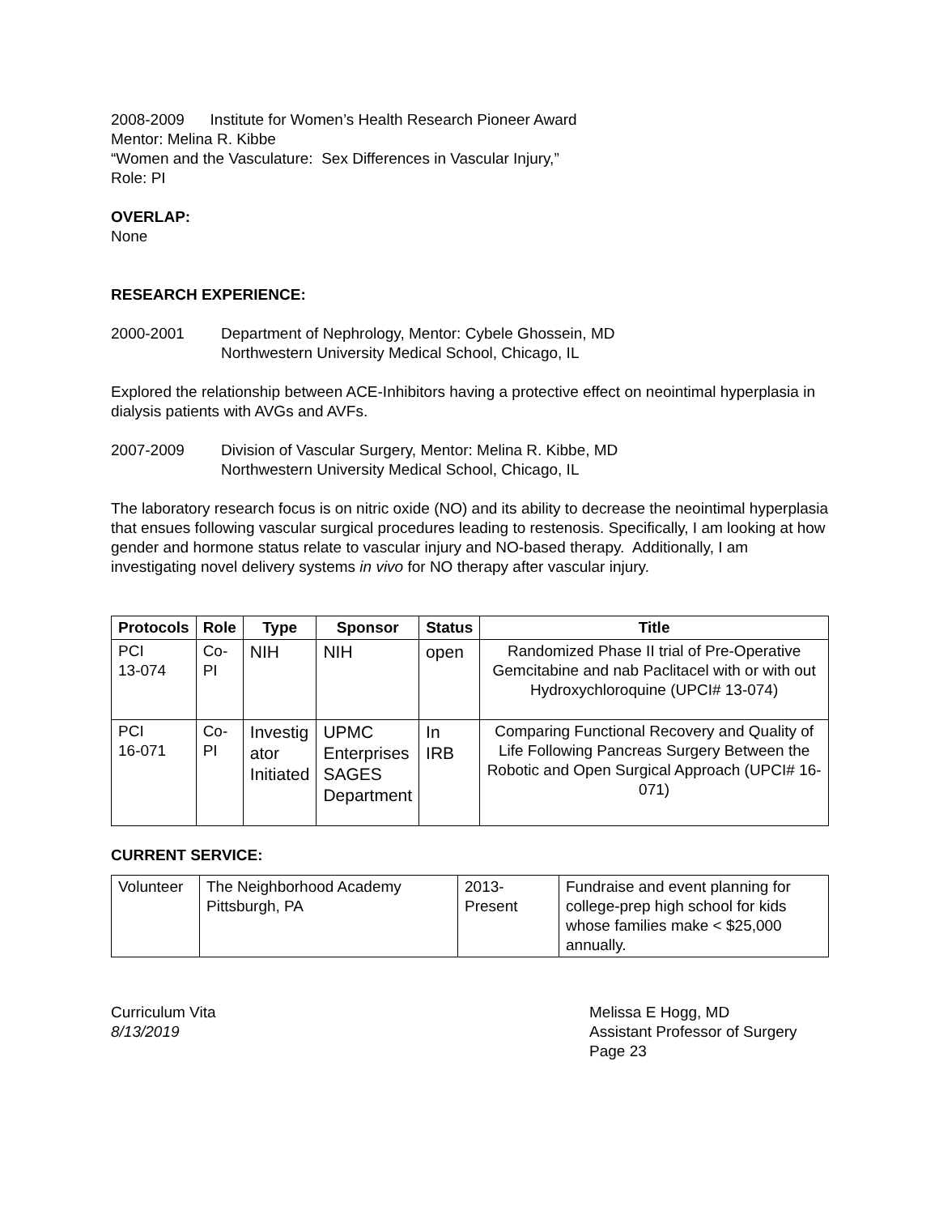2008-2009 Institute for Women’s Health Research Pioneer Award
Mentor: Melina R. Kibbe
“Women and the Vasculature: Sex Differences in Vascular Injury,”
Role: PI
OVERLAP:
None
RESEARCH EXPERIENCE:
2000-2001 Department of Nephrology, Mentor: Cybele Ghossein, MD
Northwestern University Medical School, Chicago, IL
Explored the relationship between ACE-Inhibitors having a protective effect on neointimal hyperplasia in dialysis patients with AVGs and AVFs.
2007-2009 Division of Vascular Surgery, Mentor: Melina R. Kibbe, MD
Northwestern University Medical School, Chicago, IL
The laboratory research focus is on nitric oxide (NO) and its ability to decrease the neointimal hyperplasia that ensues following vascular surgical procedures leading to restenosis. Specifically, I am looking at how gender and hormone status relate to vascular injury and NO-based therapy. Additionally, I am investigating novel delivery systems in vivo for NO therapy after vascular injury.
| Protocols | Role | Type | Sponsor | Status | Title |
| --- | --- | --- | --- | --- | --- |
| PCI 13-074 | Co- PI | NIH | NIH | open | Randomized Phase II trial of Pre-Operative Gemcitabine and nab Paclitacel with or with out Hydroxychloroquine (UPCI# 13-074) |
| PCI 16-071 | Co- PI | Investig ator Initiated | UPMC Enterprises SAGES Department | In IRB | Comparing Functional Recovery and Quality of Life Following Pancreas Surgery Between the Robotic and Open Surgical Approach (UPCI# 16-071) |
CURRENT SERVICE:
| Volunteer | The Neighborhood Academy Pittsburgh, PA | 2013- Present | Fundraise and event planning for college-prep high school for kids whose families make < $25,000 annually. |
Curriculum Vita
8/13/2019
Melissa E Hogg, MD
Assistant Professor of Surgery
Page 23